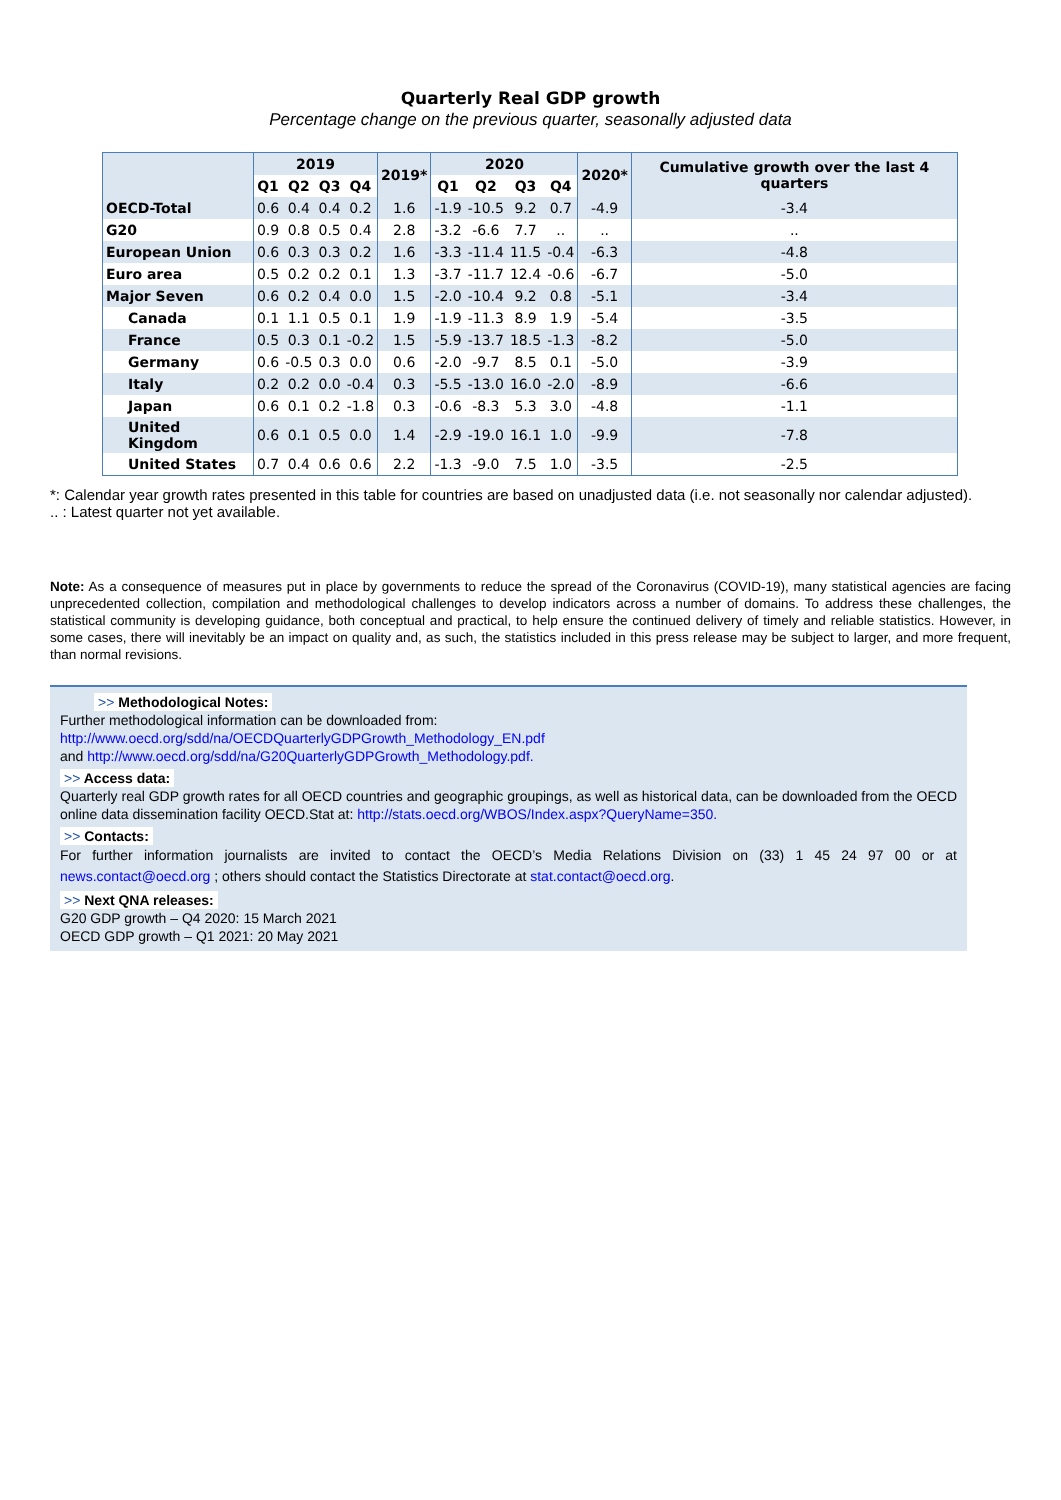Quarterly Real GDP growth
Percentage change on the previous quarter, seasonally adjusted data
| | 2019 | | | | 2019* | 2020 | | | | 2020* | Cumulative growth over the last 4 quarters |
| --- | --- | --- | --- | --- | --- | --- | --- | --- | --- | --- | --- |
| | Q1 | Q2 | Q3 | Q4 | | Q1 | Q2 | Q3 | Q4 | | |
| OECD-Total | 0.6 | 0.4 | 0.4 | 0.2 | 1.6 | -1.9 | -10.5 | 9.2 | 0.7 | -4.9 | -3.4 |
| G20 | 0.9 | 0.8 | 0.5 | 0.4 | 2.8 | -3.2 | -6.6 | 7.7 | .. | .. | .. |
| European Union | 0.6 | 0.3 | 0.3 | 0.2 | 1.6 | -3.3 | -11.4 | 11.5 | -0.4 | -6.3 | -4.8 |
| Euro area | 0.5 | 0.2 | 0.2 | 0.1 | 1.3 | -3.7 | -11.7 | 12.4 | -0.6 | -6.7 | -5.0 |
| Major Seven | 0.6 | 0.2 | 0.4 | 0.0 | 1.5 | -2.0 | -10.4 | 9.2 | 0.8 | -5.1 | -3.4 |
| Canada | 0.1 | 1.1 | 0.5 | 0.1 | 1.9 | -1.9 | -11.3 | 8.9 | 1.9 | -5.4 | -3.5 |
| France | 0.5 | 0.3 | 0.1 | -0.2 | 1.5 | -5.9 | -13.7 | 18.5 | -1.3 | -8.2 | -5.0 |
| Germany | 0.6 | -0.5 | 0.3 | 0.0 | 0.6 | -2.0 | -9.7 | 8.5 | 0.1 | -5.0 | -3.9 |
| Italy | 0.2 | 0.2 | 0.0 | -0.4 | 0.3 | -5.5 | -13.0 | 16.0 | -2.0 | -8.9 | -6.6 |
| Japan | 0.6 | 0.1 | 0.2 | -1.8 | 0.3 | -0.6 | -8.3 | 5.3 | 3.0 | -4.8 | -1.1 |
| United Kingdom | 0.6 | 0.1 | 0.5 | 0.0 | 1.4 | -2.9 | -19.0 | 16.1 | 1.0 | -9.9 | -7.8 |
| United States | 0.7 | 0.4 | 0.6 | 0.6 | 2.2 | -1.3 | -9.0 | 7.5 | 1.0 | -3.5 | -2.5 |
*: Calendar year growth rates presented in this table for countries are based on unadjusted data (i.e. not seasonally nor calendar adjusted).
.. : Latest quarter not yet available.
Note: As a consequence of measures put in place by governments to reduce the spread of the Coronavirus (COVID-19), many statistical agencies are facing unprecedented collection, compilation and methodological challenges to develop indicators across a number of domains. To address these challenges, the statistical community is developing guidance, both conceptual and practical, to help ensure the continued delivery of timely and reliable statistics. However, in some cases, there will inevitably be an impact on quality and, as such, the statistics included in this press release may be subject to larger, and more frequent, than normal revisions.
>> Methodological Notes:
Further methodological information can be downloaded from:
http://www.oecd.org/sdd/na/OECDQuarterlyGDPGrowth_Methodology_EN.pdf
and http://www.oecd.org/sdd/na/G20QuarterlyGDPGrowth_Methodology.pdf.
>> Access data:
Quarterly real GDP growth rates for all OECD countries and geographic groupings, as well as historical data, can be downloaded from the OECD online data dissemination facility OECD.Stat at: http://stats.oecd.org/WBOS/Index.aspx?QueryName=350.
>> Contacts:
For further information journalists are invited to contact the OECD’s Media Relations Division on (33) 1 45 24 97 00 or at news.contact@oecd.org ; others should contact the Statistics Directorate at stat.contact@oecd.org.
>> Next QNA releases:
G20 GDP growth – Q4 2020: 15 March 2021
OECD GDP growth – Q1 2021: 20 May 2021